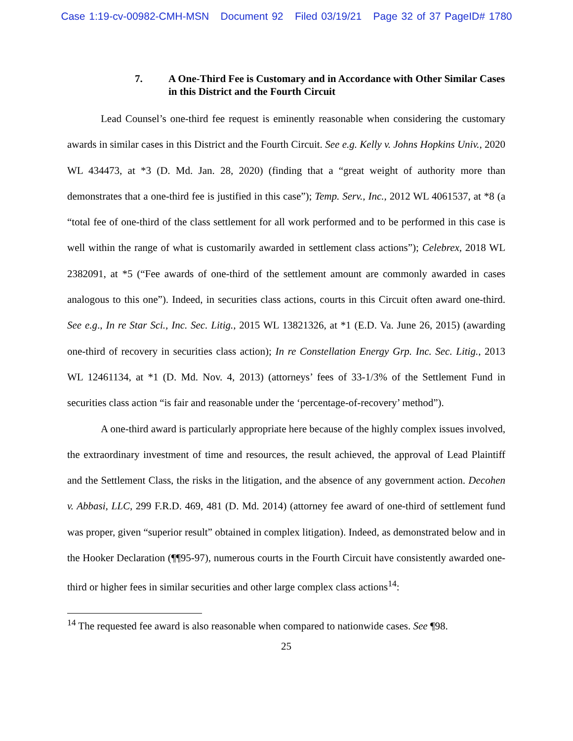Case 1:19-cv-00982-CMH-MSN Document 92 Filed 03/19/21 Page 32 of 37 PageID# 1780
7. A One-Third Fee is Customary and in Accordance with Other Similar Cases in this District and the Fourth Circuit
Lead Counsel’s one-third fee request is eminently reasonable when considering the customary awards in similar cases in this District and the Fourth Circuit. See e.g. Kelly v. Johns Hopkins Univ., 2020 WL 434473, at *3 (D. Md. Jan. 28, 2020) (finding that a “great weight of authority more than demonstrates that a one-third fee is justified in this case”); Temp. Serv., Inc., 2012 WL 4061537, at *8 (a “total fee of one-third of the class settlement for all work performed and to be performed in this case is well within the range of what is customarily awarded in settlement class actions”); Celebrex, 2018 WL 2382091, at *5 (“Fee awards of one-third of the settlement amount are commonly awarded in cases analogous to this one”). Indeed, in securities class actions, courts in this Circuit often award one-third. See e.g., In re Star Sci., Inc. Sec. Litig., 2015 WL 13821326, at *1 (E.D. Va. June 26, 2015) (awarding one-third of recovery in securities class action); In re Constellation Energy Grp. Inc. Sec. Litig., 2013 WL 12461134, at *1 (D. Md. Nov. 4, 2013) (attorneys’ fees of 33-1/3% of the Settlement Fund in securities class action “is fair and reasonable under the ‘percentage-of-recovery’ method”).
A one-third award is particularly appropriate here because of the highly complex issues involved, the extraordinary investment of time and resources, the result achieved, the approval of Lead Plaintiff and the Settlement Class, the risks in the litigation, and the absence of any government action. Decohen v. Abbasi, LLC, 299 F.R.D. 469, 481 (D. Md. 2014) (attorney fee award of one-third of settlement fund was proper, given “superior result” obtained in complex litigation). Indeed, as demonstrated below and in the Hooker Declaration (¶¶95-97), numerous courts in the Fourth Circuit have consistently awarded one-third or higher fees in similar securities and other large complex class actions<sup>14</sup>:
<sup>14</sup> The requested fee award is also reasonable when compared to nationwide cases. See ¶98.
25